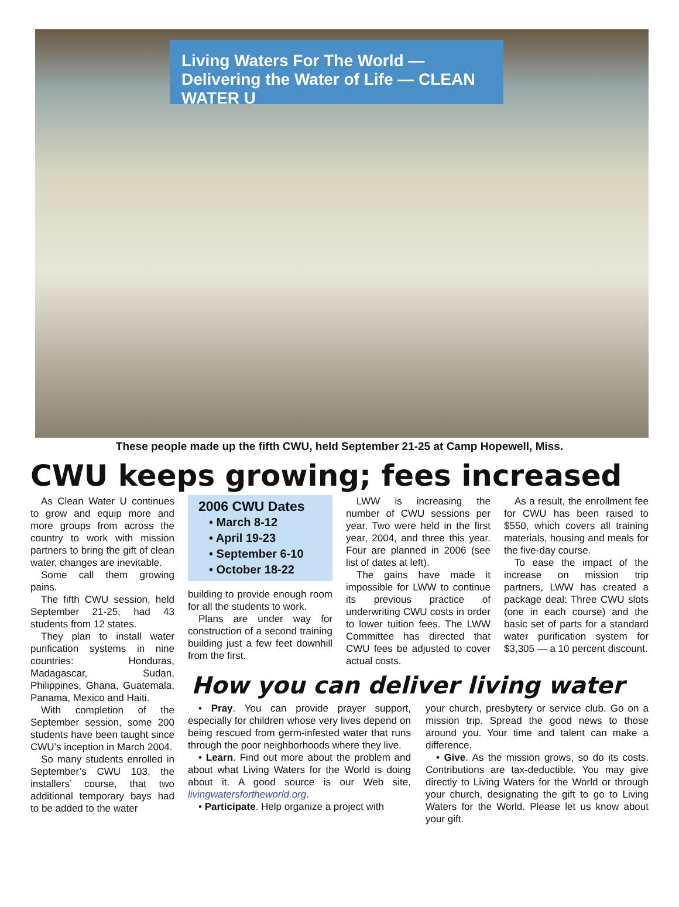Living Waters For The World — Delivering the Water of Life — CLEAN WATER U
These people made up the fifth CWU, held September 21-25 at Camp Hopewell, Miss.
CWU keeps growing; fees increased
As Clean Water U continues to grow and equip more and more groups from across the country to work with mission partners to bring the gift of clean water, changes are inevitable.
Some call them growing pains.
The fifth CWU session, held September 21-25, had 43 students from 12 states.
They plan to install water purification systems in nine countries: Honduras, Madagascar, Sudan, Philippines, Ghana, Guatemala, Panama, Mexico and Haiti.
With completion of the September session, some 200 students have been taught since CWU’s inception in March 2004.
So many students enrolled in September’s CWU 103, the installers’ course, that two additional temporary bays had to be added to the water
2006 CWU Dates
• March 8-12
• April 19-23
• September 6-10
• October 18-22
building to provide enough room for all the students to work.
Plans are under way for construction of a second training building just a few feet downhill from the first.
LWW is increasing the number of CWU sessions per year. Two were held in the first year, 2004, and three this year. Four are planned in 2006 (see list of dates at left).
The gains have made it impossible for LWW to continue its previous practice of underwriting CWU costs in order to lower tuition fees. The LWW Committee has directed that CWU fees be adjusted to cover actual costs.
As a result, the enrollment fee for CWU has been raised to $550, which covers all training materials, housing and meals for the five-day course.
To ease the impact of the increase on mission trip partners, LWW has created a package deal: Three CWU slots (one in each course) and the basic set of parts for a standard water purification system for $3,305 — a 10 percent discount.
How you can deliver living water
• Pray. You can provide prayer support, especially for children whose very lives depend on being rescued from germ-infested water that runs through the poor neighborhoods where they live.
• Learn. Find out more about the problem and about what Living Waters for the World is doing about it. A good source is our Web site, livingwatersfortheworld.org.
• Participate. Help organize a project with
your church, presbytery or service club. Go on a mission trip. Spread the good news to those around you. Your time and talent can make a difference.
• Give. As the mission grows, so do its costs. Contributions are tax-deductible. You may give directly to Living Waters for the World or through your church, designating the gift to go to Living Waters for the World. Please let us know about your gift.